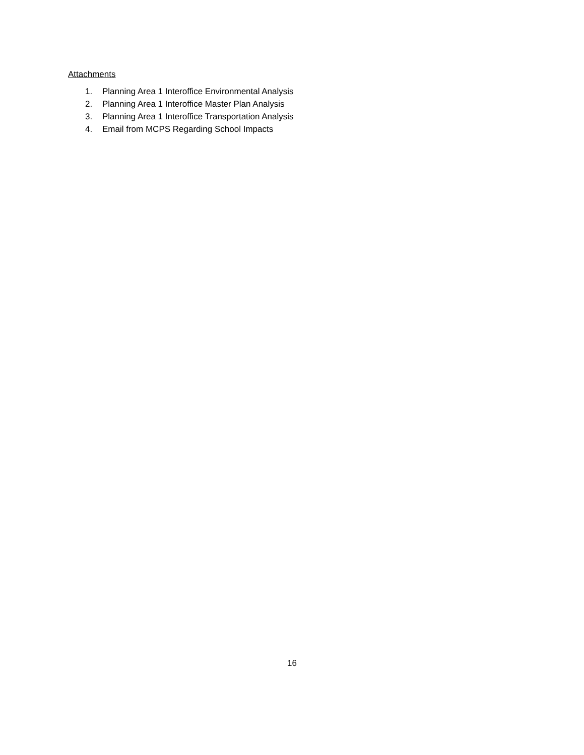Attachments
1. Planning Area 1 Interoffice Environmental Analysis
2. Planning Area 1 Interoffice Master Plan Analysis
3. Planning Area 1 Interoffice Transportation Analysis
4. Email from MCPS Regarding School Impacts
16